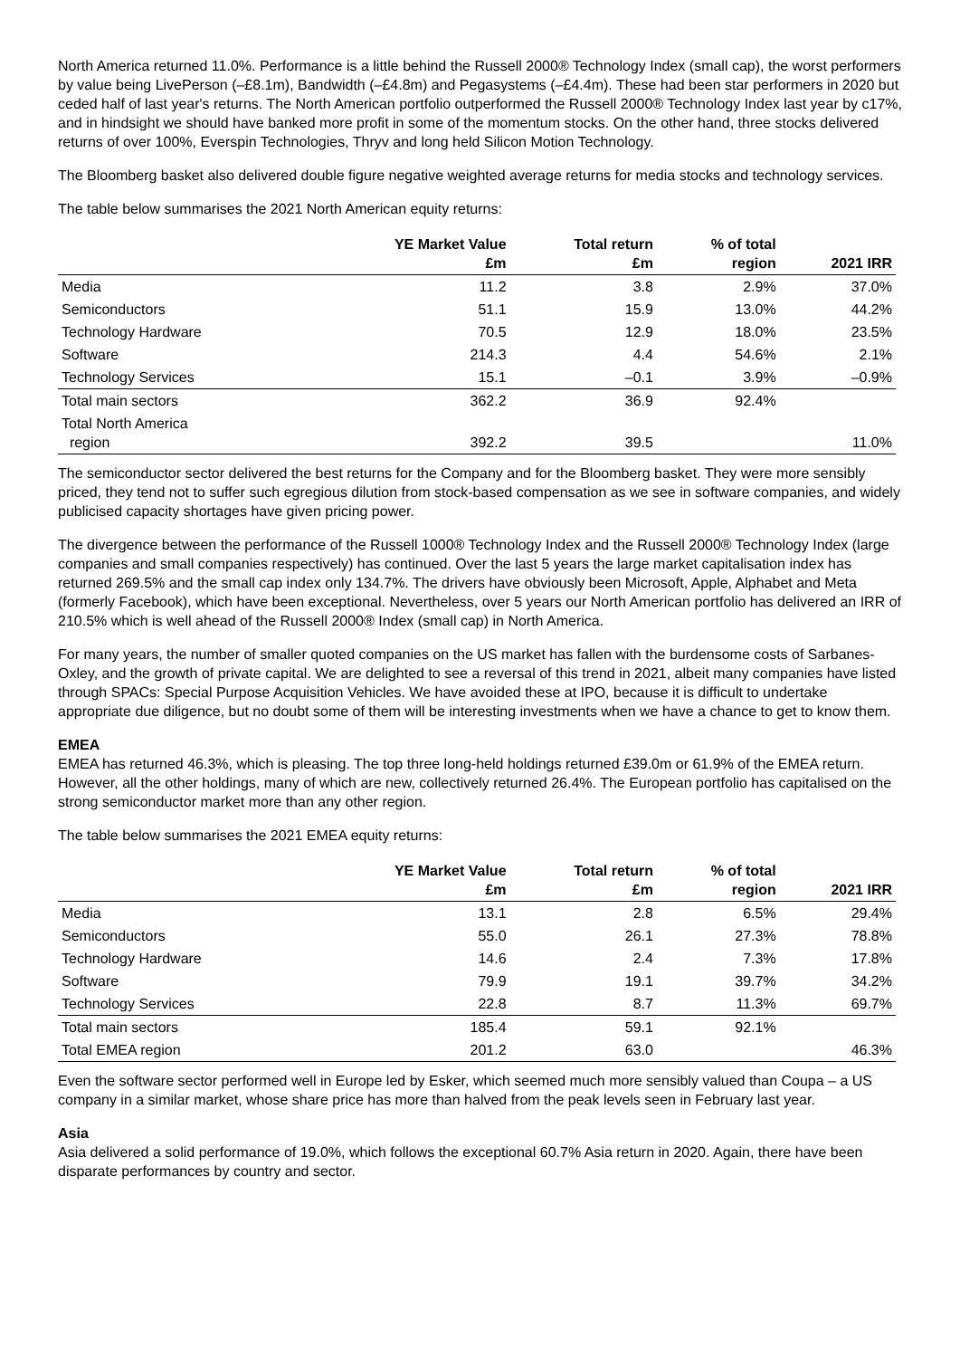North America returned 11.0%. Performance is a little behind the Russell 2000® Technology Index (small cap), the worst performers by value being LivePerson (–£8.1m), Bandwidth (–£4.8m) and Pegasystems (–£4.4m). These had been star performers in 2020 but ceded half of last year's returns. The North American portfolio outperformed the Russell 2000® Technology Index last year by c17%, and in hindsight we should have banked more profit in some of the momentum stocks. On the other hand, three stocks delivered returns of over 100%, Everspin Technologies, Thryv and long held Silicon Motion Technology.
The Bloomberg basket also delivered double figure negative weighted average returns for media stocks and technology services.
The table below summarises the 2021 North American equity returns:
| | YE Market Value £m | Total return £m | % of total region | 2021 IRR |
| --- | --- | --- | --- | --- |
| Media | 11.2 | 3.8 | 2.9% | 37.0% |
| Semiconductors | 51.1 | 15.9 | 13.0% | 44.2% |
| Technology Hardware | 70.5 | 12.9 | 18.0% | 23.5% |
| Software | 214.3 | 4.4 | 54.6% | 2.1% |
| Technology Services | 15.1 | –0.1 | 3.9% | –0.9% |
| Total main sectors | 362.2 | 36.9 | 92.4% | |
| Total North America region | 392.2 | 39.5 | | 11.0% |
The semiconductor sector delivered the best returns for the Company and for the Bloomberg basket. They were more sensibly priced, they tend not to suffer such egregious dilution from stock-based compensation as we see in software companies, and widely publicised capacity shortages have given pricing power.
The divergence between the performance of the Russell 1000® Technology Index and the Russell 2000® Technology Index (large companies and small companies respectively) has continued. Over the last 5 years the large market capitalisation index has returned 269.5% and the small cap index only 134.7%. The drivers have obviously been Microsoft, Apple, Alphabet and Meta (formerly Facebook), which have been exceptional. Nevertheless, over 5 years our North American portfolio has delivered an IRR of 210.5% which is well ahead of the Russell 2000® Index (small cap) in North America.
For many years, the number of smaller quoted companies on the US market has fallen with the burdensome costs of Sarbanes-Oxley, and the growth of private capital. We are delighted to see a reversal of this trend in 2021, albeit many companies have listed through SPACs: Special Purpose Acquisition Vehicles. We have avoided these at IPO, because it is difficult to undertake appropriate due diligence, but no doubt some of them will be interesting investments when we have a chance to get to know them.
EMEA
EMEA has returned 46.3%, which is pleasing. The top three long-held holdings returned £39.0m or 61.9% of the EMEA return. However, all the other holdings, many of which are new, collectively returned 26.4%. The European portfolio has capitalised on the strong semiconductor market more than any other region.
The table below summarises the 2021 EMEA equity returns:
| | YE Market Value £m | Total return £m | % of total region | 2021 IRR |
| --- | --- | --- | --- | --- |
| Media | 13.1 | 2.8 | 6.5% | 29.4% |
| Semiconductors | 55.0 | 26.1 | 27.3% | 78.8% |
| Technology Hardware | 14.6 | 2.4 | 7.3% | 17.8% |
| Software | 79.9 | 19.1 | 39.7% | 34.2% |
| Technology Services | 22.8 | 8.7 | 11.3% | 69.7% |
| Total main sectors | 185.4 | 59.1 | 92.1% | |
| Total EMEA region | 201.2 | 63.0 | | 46.3% |
Even the software sector performed well in Europe led by Esker, which seemed much more sensibly valued than Coupa – a US company in a similar market, whose share price has more than halved from the peak levels seen in February last year.
Asia
Asia delivered a solid performance of 19.0%, which follows the exceptional 60.7% Asia return in 2020. Again, there have been disparate performances by country and sector.